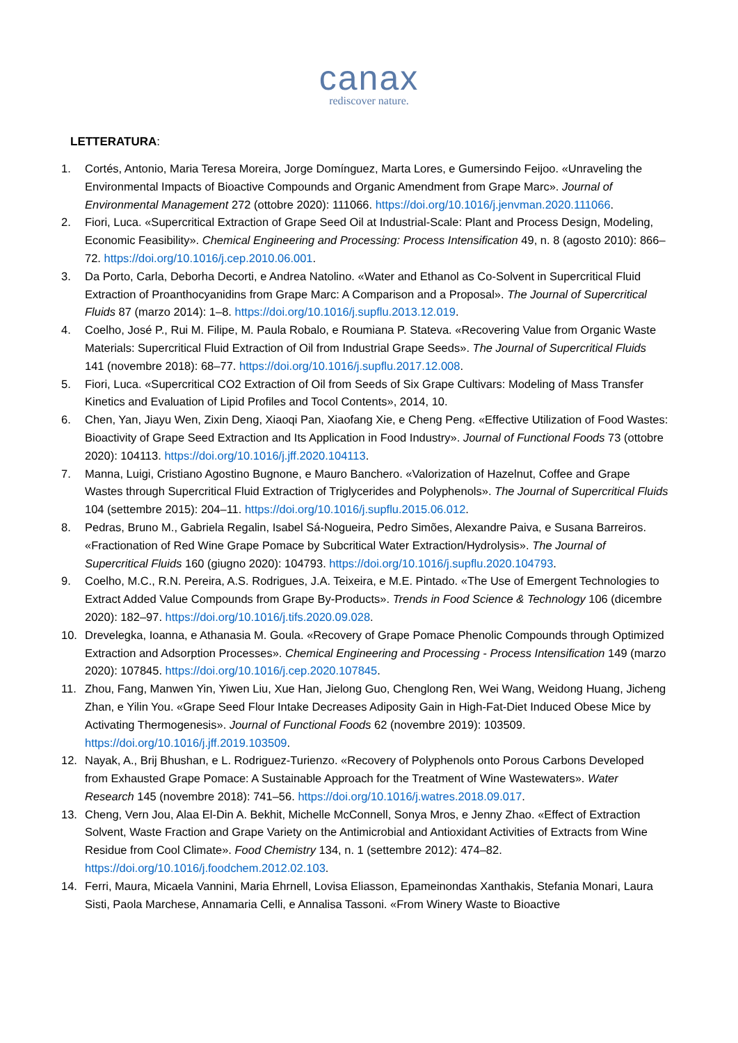canax
rediscover nature.
LETTERATURA:
1. Cortés, Antonio, Maria Teresa Moreira, Jorge Domínguez, Marta Lores, e Gumersindo Feijoo. «Unraveling the Environmental Impacts of Bioactive Compounds and Organic Amendment from Grape Marc». Journal of Environmental Management 272 (ottobre 2020): 111066. https://doi.org/10.1016/j.jenvman.2020.111066.
2. Fiori, Luca. «Supercritical Extraction of Grape Seed Oil at Industrial-Scale: Plant and Process Design, Modeling, Economic Feasibility». Chemical Engineering and Processing: Process Intensification 49, n. 8 (agosto 2010): 866–72. https://doi.org/10.1016/j.cep.2010.06.001.
3. Da Porto, Carla, Deborha Decorti, e Andrea Natolino. «Water and Ethanol as Co-Solvent in Supercritical Fluid Extraction of Proanthocyanidins from Grape Marc: A Comparison and a Proposal». The Journal of Supercritical Fluids 87 (marzo 2014): 1–8. https://doi.org/10.1016/j.supflu.2013.12.019.
4. Coelho, José P., Rui M. Filipe, M. Paula Robalo, e Roumiana P. Stateva. «Recovering Value from Organic Waste Materials: Supercritical Fluid Extraction of Oil from Industrial Grape Seeds». The Journal of Supercritical Fluids 141 (novembre 2018): 68–77. https://doi.org/10.1016/j.supflu.2017.12.008.
5. Fiori, Luca. «Supercritical CO2 Extraction of Oil from Seeds of Six Grape Cultivars: Modeling of Mass Transfer Kinetics and Evaluation of Lipid Profiles and Tocol Contents», 2014, 10.
6. Chen, Yan, Jiayu Wen, Zixin Deng, Xiaoqi Pan, Xiaofang Xie, e Cheng Peng. «Effective Utilization of Food Wastes: Bioactivity of Grape Seed Extraction and Its Application in Food Industry». Journal of Functional Foods 73 (ottobre 2020): 104113. https://doi.org/10.1016/j.jff.2020.104113.
7. Manna, Luigi, Cristiano Agostino Bugnone, e Mauro Banchero. «Valorization of Hazelnut, Coffee and Grape Wastes through Supercritical Fluid Extraction of Triglycerides and Polyphenols». The Journal of Supercritical Fluids 104 (settembre 2015): 204–11. https://doi.org/10.1016/j.supflu.2015.06.012.
8. Pedras, Bruno M., Gabriela Regalin, Isabel Sá-Nogueira, Pedro Simões, Alexandre Paiva, e Susana Barreiros. «Fractionation of Red Wine Grape Pomace by Subcritical Water Extraction/Hydrolysis». The Journal of Supercritical Fluids 160 (giugno 2020): 104793. https://doi.org/10.1016/j.supflu.2020.104793.
9. Coelho, M.C., R.N. Pereira, A.S. Rodrigues, J.A. Teixeira, e M.E. Pintado. «The Use of Emergent Technologies to Extract Added Value Compounds from Grape By-Products». Trends in Food Science & Technology 106 (dicembre 2020): 182–97. https://doi.org/10.1016/j.tifs.2020.09.028.
10. Drevelegka, Ioanna, e Athanasia M. Goula. «Recovery of Grape Pomace Phenolic Compounds through Optimized Extraction and Adsorption Processes». Chemical Engineering and Processing - Process Intensification 149 (marzo 2020): 107845. https://doi.org/10.1016/j.cep.2020.107845.
11. Zhou, Fang, Manwen Yin, Yiwen Liu, Xue Han, Jielong Guo, Chenglong Ren, Wei Wang, Weidong Huang, Jicheng Zhan, e Yilin You. «Grape Seed Flour Intake Decreases Adiposity Gain in High-Fat-Diet Induced Obese Mice by Activating Thermogenesis». Journal of Functional Foods 62 (novembre 2019): 103509. https://doi.org/10.1016/j.jff.2019.103509.
12. Nayak, A., Brij Bhushan, e L. Rodriguez-Turienzo. «Recovery of Polyphenols onto Porous Carbons Developed from Exhausted Grape Pomace: A Sustainable Approach for the Treatment of Wine Wastewaters». Water Research 145 (novembre 2018): 741–56. https://doi.org/10.1016/j.watres.2018.09.017.
13. Cheng, Vern Jou, Alaa El-Din A. Bekhit, Michelle McConnell, Sonya Mros, e Jenny Zhao. «Effect of Extraction Solvent, Waste Fraction and Grape Variety on the Antimicrobial and Antioxidant Activities of Extracts from Wine Residue from Cool Climate». Food Chemistry 134, n. 1 (settembre 2012): 474–82. https://doi.org/10.1016/j.foodchem.2012.02.103.
14. Ferri, Maura, Micaela Vannini, Maria Ehrnell, Lovisa Eliasson, Epameinondas Xanthakis, Stefania Monari, Laura Sisti, Paola Marchese, Annamaria Celli, e Annalisa Tassoni. «From Winery Waste to Bioactive